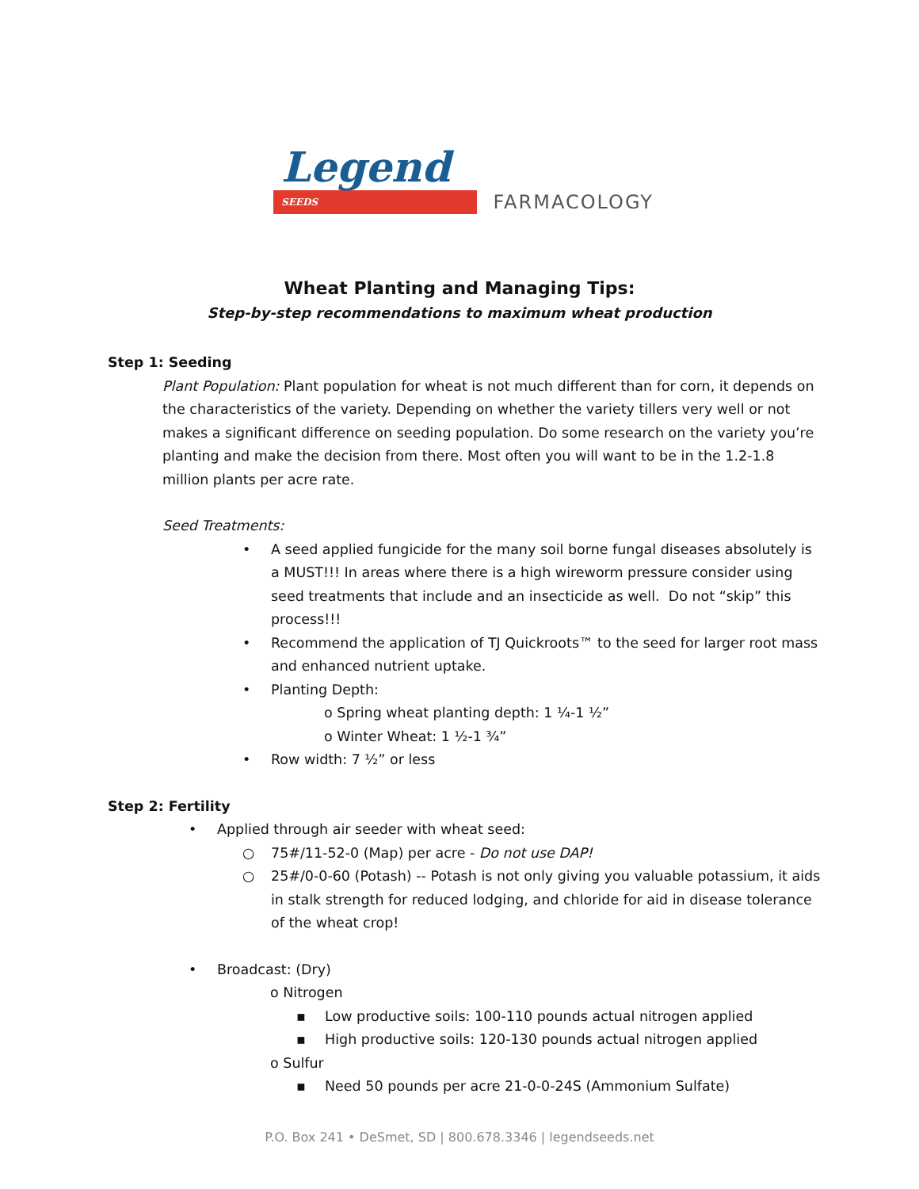Legend SEEDS
FARMACOLOGY
Wheat Planting and Managing Tips:
Step-by-step recommendations to maximum wheat production
Step 1: Seeding
Plant Population: Plant population for wheat is not much different than for corn, it depends on the characteristics of the variety. Depending on whether the variety tillers very well or not makes a significant difference on seeding population. Do some research on the variety you’re planting and make the decision from there. Most often you will want to be in the 1.2-1.8 million plants per acre rate.
Seed Treatments:
• A seed applied fungicide for the many soil borne fungal diseases absolutely is a MUST!!! In areas where there is a high wireworm pressure consider using seed treatments that include and an insecticide as well. Do not “skip” this process!!!
• Recommend the application of TJ Quickroots™ to the seed for larger root mass and enhanced nutrient uptake.
• Planting Depth:
o Spring wheat planting depth: 1 ¼-1 ½”
o Winter Wheat: 1 ½-1 ¾”
• Row width: 7 ½” or less
Step 2: Fertility
• Applied through air seeder with wheat seed:
○ 75#/11-52-0 (Map) per acre - Do not use DAP!
○ 25#/0-0-60 (Potash) -- Potash is not only giving you valuable potassium, it aids in stalk strength for reduced lodging, and chloride for aid in disease tolerance of the wheat crop!
• Broadcast: (Dry)
o Nitrogen
▪ Low productive soils: 100-110 pounds actual nitrogen applied
▪ High productive soils: 120-130 pounds actual nitrogen applied
o Sulfur
▪ Need 50 pounds per acre 21-0-0-24S (Ammonium Sulfate)
P.O. Box 241 • DeSmet, SD | 800.678.3346 | legendseeds.net